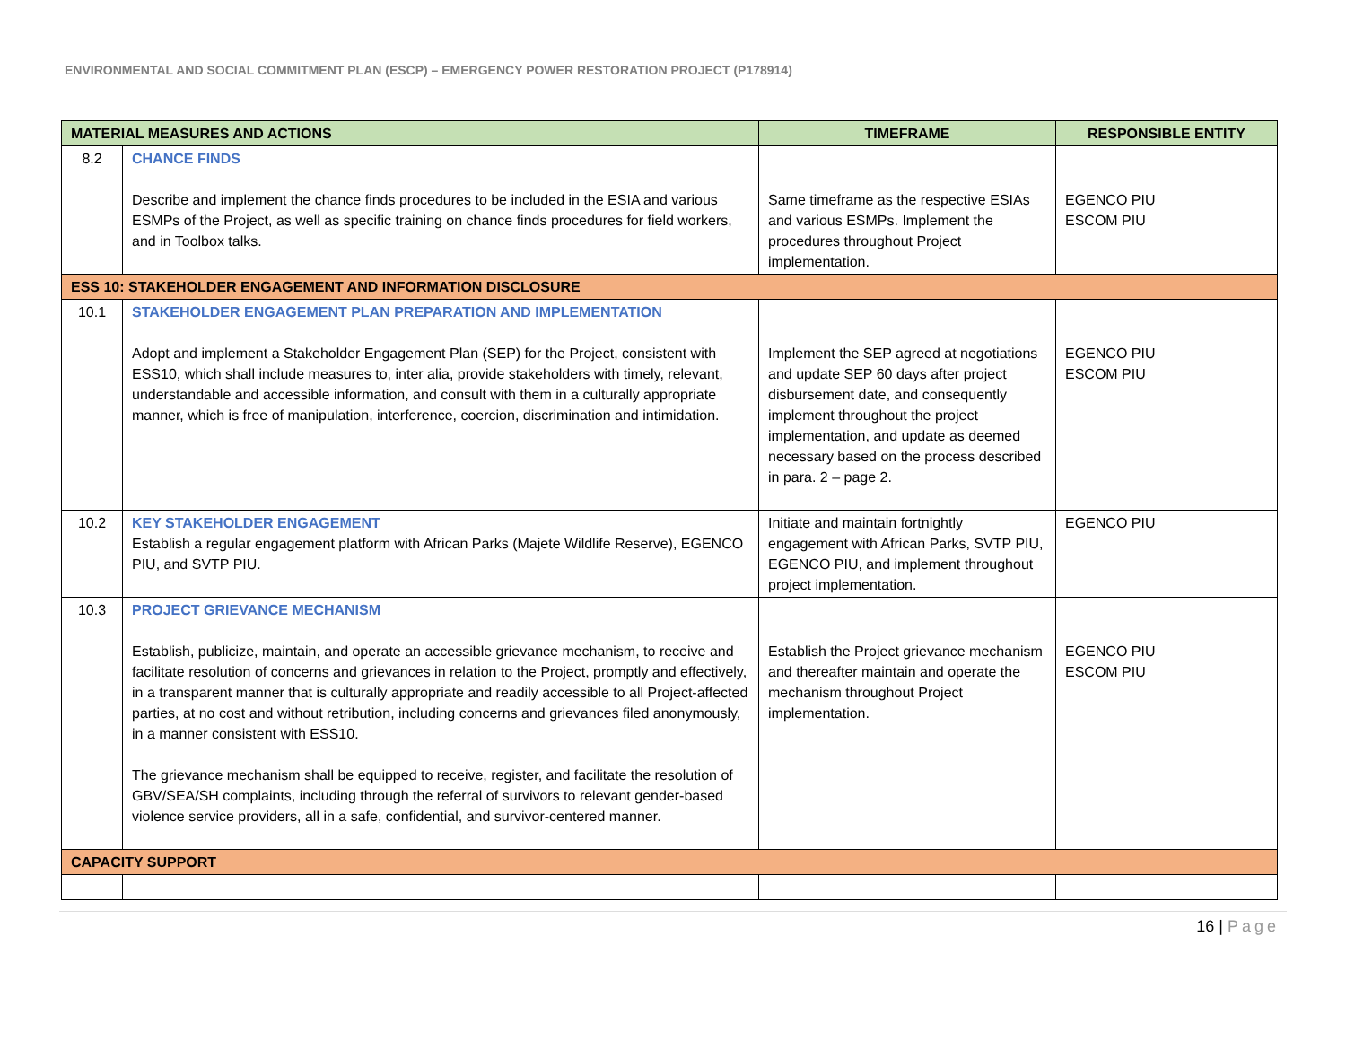ENVIRONMENTAL AND SOCIAL COMMITMENT PLAN (ESCP) – EMERGENCY POWER RESTORATION PROJECT (P178914)
| MATERIAL MEASURES AND ACTIONS | | TIMEFRAME | RESPONSIBLE ENTITY |
| --- | --- | --- | --- |
| 8.2 | CHANCE FINDS Describe and implement the chance finds procedures to be included in the ESIA and various ESMPs of the Project, as well as specific training on chance finds procedures for field workers, and in Toolbox talks. | Same timeframe as the respective ESIAs and various ESMPs. Implement the procedures throughout Project implementation. | EGENCO PIU ESCOM PIU |
| ESS 10: STAKEHOLDER ENGAGEMENT AND INFORMATION DISCLOSURE | | | |
| 10.1 | STAKEHOLDER ENGAGEMENT PLAN PREPARATION AND IMPLEMENTATION Adopt and implement a Stakeholder Engagement Plan (SEP) for the Project, consistent with ESS10, which shall include measures to, inter alia, provide stakeholders with timely, relevant, understandable and accessible information, and consult with them in a culturally appropriate manner, which is free of manipulation, interference, coercion, discrimination and intimidation. | Implement the SEP agreed at negotiations and update SEP 60 days after project disbursement date, and consequently implement throughout the project implementation, and update as deemed necessary based on the process described in para. 2 – page 2. | EGENCO PIU ESCOM PIU |
| 10.2 | KEY STAKEHOLDER ENGAGEMENT Establish a regular engagement platform with African Parks (Majete Wildlife Reserve), EGENCO PIU, and SVTP PIU. | Initiate and maintain fortnightly engagement with African Parks, SVTP PIU, EGENCO PIU, and implement throughout project implementation. | EGENCO PIU |
| 10.3 | PROJECT GRIEVANCE MECHANISM Establish, publicize, maintain, and operate an accessible grievance mechanism, to receive and facilitate resolution of concerns and grievances in relation to the Project, promptly and effectively, in a transparent manner that is culturally appropriate and readily accessible to all Project-affected parties, at no cost and without retribution, including concerns and grievances filed anonymously, in a manner consistent with ESS10. The grievance mechanism shall be equipped to receive, register, and facilitate the resolution of GBV/SEA/SH complaints, including through the referral of survivors to relevant gender-based violence service providers, all in a safe, confidential, and survivor-centered manner. | Establish the Project grievance mechanism and thereafter maintain and operate the mechanism throughout Project implementation. | EGENCO PIU ESCOM PIU |
| CAPACITY SUPPORT | | | |
16 | Page